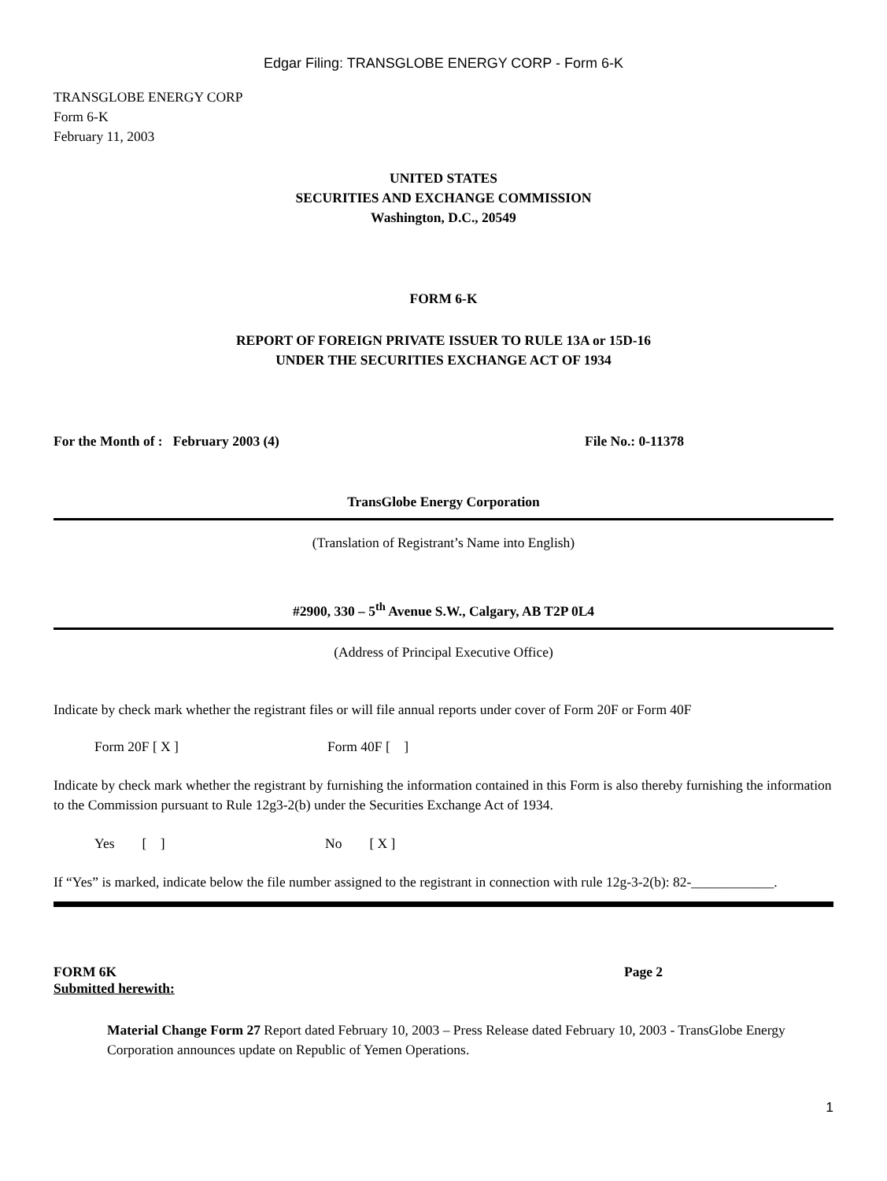Edgar Filing: TRANSGLOBE ENERGY CORP - Form 6-K
TRANSGLOBE ENERGY CORP
Form 6-K
February 11, 2003
UNITED STATES
SECURITIES AND EXCHANGE COMMISSION
Washington, D.C., 20549
FORM 6-K
REPORT OF FOREIGN PRIVATE ISSUER TO RULE 13A or 15D-16
UNDER THE SECURITIES EXCHANGE ACT OF 1934
For the Month of : February 2003 (4) File No.: 0-11378
TransGlobe Energy Corporation
(Translation of Registrant’s Name into English)
#2900, 330 – 5<sup>th</sup> Avenue S.W., Calgary, AB T2P 0L4
(Address of Principal Executive Office)
Indicate by check mark whether the registrant files or will file annual reports under cover of Form 20F or Form 40F
Form 20F [ X ] Form 40F [ ]
Indicate by check mark whether the registrant by furnishing the information contained in this Form is also thereby furnishing the information to the Commission pursuant to Rule 12g3-2(b) under the Securities Exchange Act of 1934.
Yes [ ] No [ X ]
If “Yes” is marked, indicate below the file number assigned to the registrant in connection with rule 12g-3-2(b): 82-____________.
FORM 6K Page 2
Submitted herewith:
Material Change Form 27 Report dated February 10, 2003 – Press Release dated February 10, 2003 - TransGlobe Energy Corporation announces update on Republic of Yemen Operations.
1